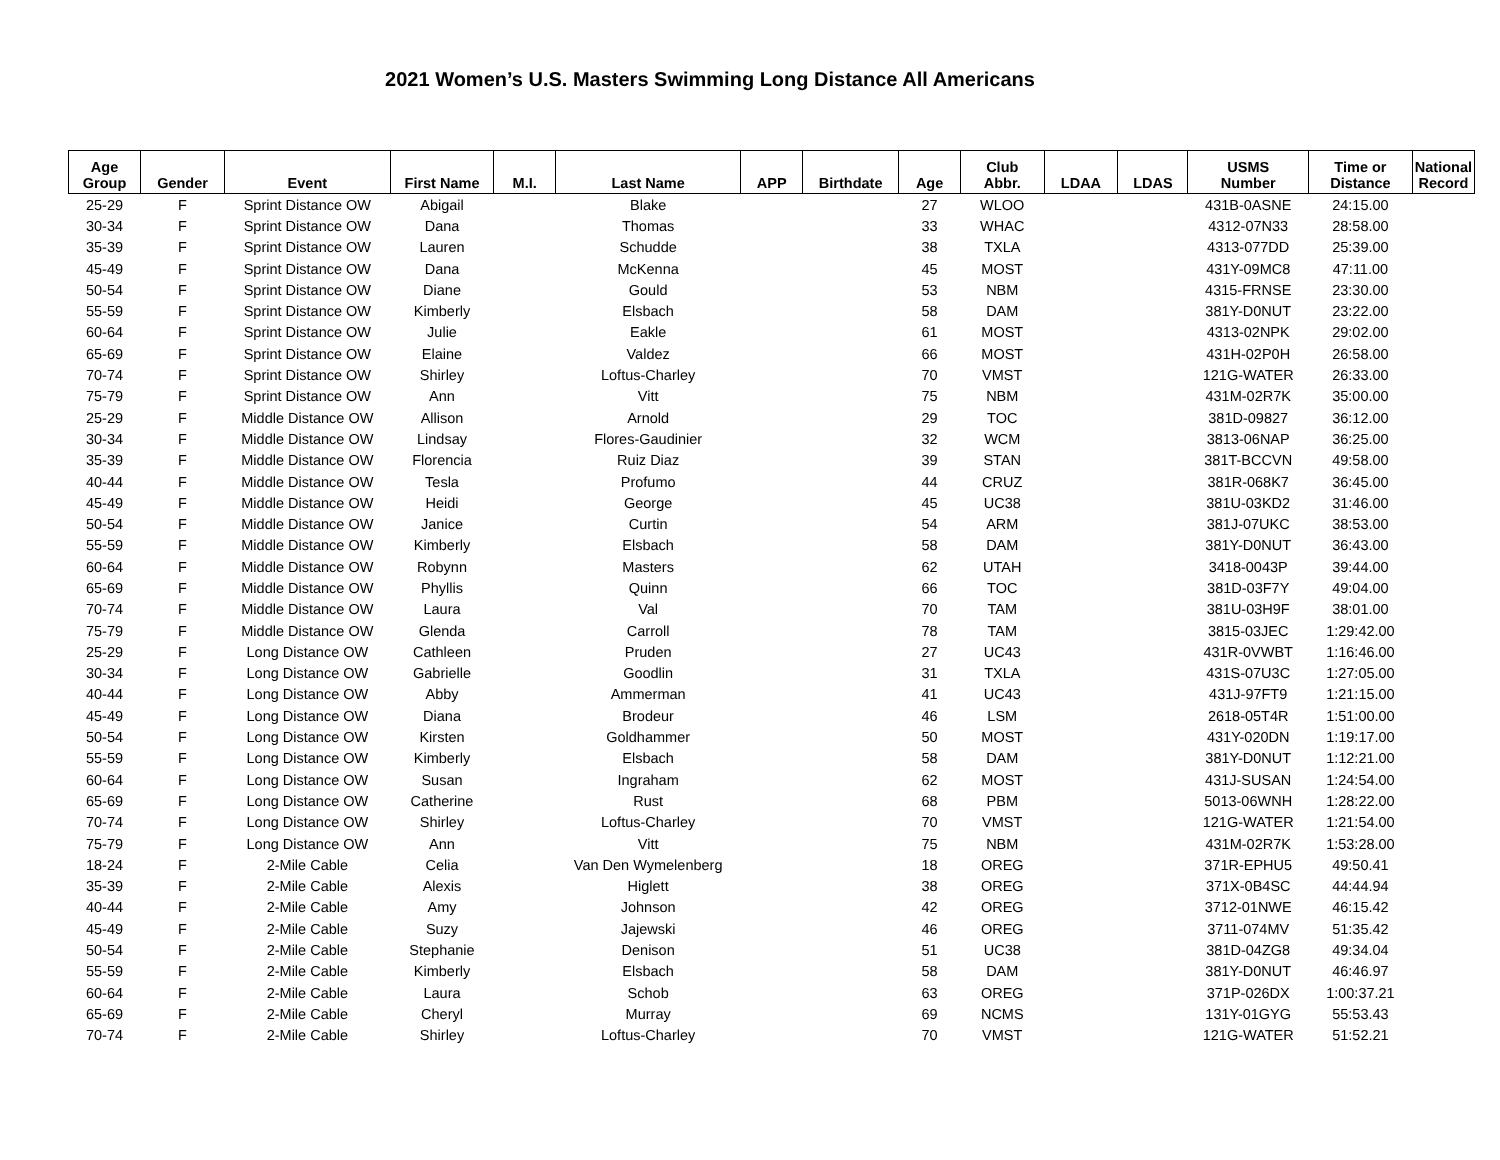2021 Women’s U.S. Masters Swimming Long Distance All Americans
| Age Group | Gender | Event | First Name | M.I. | Last Name | APP | Birthdate | Age | Club Abbr. | LDAA | LDAS | USMS Number | Time or Distance | National Record |
| --- | --- | --- | --- | --- | --- | --- | --- | --- | --- | --- | --- | --- | --- | --- |
| 25-29 | F | Sprint Distance OW | Abigail | | Blake | | | 27 | WLOO | | | 431B-0ASNE | 24:15.00 | |
| 30-34 | F | Sprint Distance OW | Dana | | Thomas | | | 33 | WHAC | | | 4312-07N33 | 28:58.00 | |
| 35-39 | F | Sprint Distance OW | Lauren | | Schudde | | | 38 | TXLA | | | 4313-077DD | 25:39.00 | |
| 45-49 | F | Sprint Distance OW | Dana | | McKenna | | | 45 | MOST | | | 431Y-09MC8 | 47:11.00 | |
| 50-54 | F | Sprint Distance OW | Diane | | Gould | | | 53 | NBM | | | 4315-FRNSE | 23:30.00 | |
| 55-59 | F | Sprint Distance OW | Kimberly | | Elsbach | | | 58 | DAM | | | 381Y-D0NUT | 23:22.00 | |
| 60-64 | F | Sprint Distance OW | Julie | | Eakle | | | 61 | MOST | | | 4313-02NPK | 29:02.00 | |
| 65-69 | F | Sprint Distance OW | Elaine | | Valdez | | | 66 | MOST | | | 431H-02P0H | 26:58.00 | |
| 70-74 | F | Sprint Distance OW | Shirley | | Loftus-Charley | | | 70 | VMST | | | 121G-WATER | 26:33.00 | |
| 75-79 | F | Sprint Distance OW | Ann | | Vitt | | | 75 | NBM | | | 431M-02R7K | 35:00.00 | |
| 25-29 | F | Middle Distance OW | Allison | | Arnold | | | 29 | TOC | | | 381D-09827 | 36:12.00 | |
| 30-34 | F | Middle Distance OW | Lindsay | | Flores-Gaudinier | | | 32 | WCM | | | 3813-06NAP | 36:25.00 | |
| 35-39 | F | Middle Distance OW | Florencia | | Ruiz Diaz | | | 39 | STAN | | | 381T-BCCVN | 49:58.00 | |
| 40-44 | F | Middle Distance OW | Tesla | | Profumo | | | 44 | CRUZ | | | 381R-068K7 | 36:45.00 | |
| 45-49 | F | Middle Distance OW | Heidi | | George | | | 45 | UC38 | | | 381U-03KD2 | 31:46.00 | |
| 50-54 | F | Middle Distance OW | Janice | | Curtin | | | 54 | ARM | | | 381J-07UKC | 38:53.00 | |
| 55-59 | F | Middle Distance OW | Kimberly | | Elsbach | | | 58 | DAM | | | 381Y-D0NUT | 36:43.00 | |
| 60-64 | F | Middle Distance OW | Robynn | | Masters | | | 62 | UTAH | | | 3418-0043P | 39:44.00 | |
| 65-69 | F | Middle Distance OW | Phyllis | | Quinn | | | 66 | TOC | | | 381D-03F7Y | 49:04.00 | |
| 70-74 | F | Middle Distance OW | Laura | | Val | | | 70 | TAM | | | 381U-03H9F | 38:01.00 | |
| 75-79 | F | Middle Distance OW | Glenda | | Carroll | | | 78 | TAM | | | 3815-03JEC | 1:29:42.00 | |
| 25-29 | F | Long Distance OW | Cathleen | | Pruden | | | 27 | UC43 | | | 431R-0VWBT | 1:16:46.00 | |
| 30-34 | F | Long Distance OW | Gabrielle | | Goodlin | | | 31 | TXLA | | | 431S-07U3C | 1:27:05.00 | |
| 40-44 | F | Long Distance OW | Abby | | Ammerman | | | 41 | UC43 | | | 431J-97FT9 | 1:21:15.00 | |
| 45-49 | F | Long Distance OW | Diana | | Brodeur | | | 46 | LSM | | | 2618-05T4R | 1:51:00.00 | |
| 50-54 | F | Long Distance OW | Kirsten | | Goldhammer | | | 50 | MOST | | | 431Y-020DN | 1:19:17.00 | |
| 55-59 | F | Long Distance OW | Kimberly | | Elsbach | | | 58 | DAM | | | 381Y-D0NUT | 1:12:21.00 | |
| 60-64 | F | Long Distance OW | Susan | | Ingraham | | | 62 | MOST | | | 431J-SUSAN | 1:24:54.00 | |
| 65-69 | F | Long Distance OW | Catherine | | Rust | | | 68 | PBM | | | 5013-06WNH | 1:28:22.00 | |
| 70-74 | F | Long Distance OW | Shirley | | Loftus-Charley | | | 70 | VMST | | | 121G-WATER | 1:21:54.00 | |
| 75-79 | F | Long Distance OW | Ann | | Vitt | | | 75 | NBM | | | 431M-02R7K | 1:53:28.00 | |
| 18-24 | F | 2-Mile Cable | Celia | | Van Den Wymelenberg | | | 18 | OREG | | | 371R-EPHU5 | 49:50.41 | |
| 35-39 | F | 2-Mile Cable | Alexis | | Higlett | | | 38 | OREG | | | 371X-0B4SC | 44:44.94 | |
| 40-44 | F | 2-Mile Cable | Amy | | Johnson | | | 42 | OREG | | | 3712-01NWE | 46:15.42 | |
| 45-49 | F | 2-Mile Cable | Suzy | | Jajewski | | | 46 | OREG | | | 3711-074MV | 51:35.42 | |
| 50-54 | F | 2-Mile Cable | Stephanie | | Denison | | | 51 | UC38 | | | 381D-04ZG8 | 49:34.04 | |
| 55-59 | F | 2-Mile Cable | Kimberly | | Elsbach | | | 58 | DAM | | | 381Y-D0NUT | 46:46.97 | |
| 60-64 | F | 2-Mile Cable | Laura | | Schob | | | 63 | OREG | | | 371P-026DX | 1:00:37.21 | |
| 65-69 | F | 2-Mile Cable | Cheryl | | Murray | | | 69 | NCMS | | | 131Y-01GYG | 55:53.43 | |
| 70-74 | F | 2-Mile Cable | Shirley | | Loftus-Charley | | | 70 | VMST | | | 121G-WATER | 51:52.21 | |